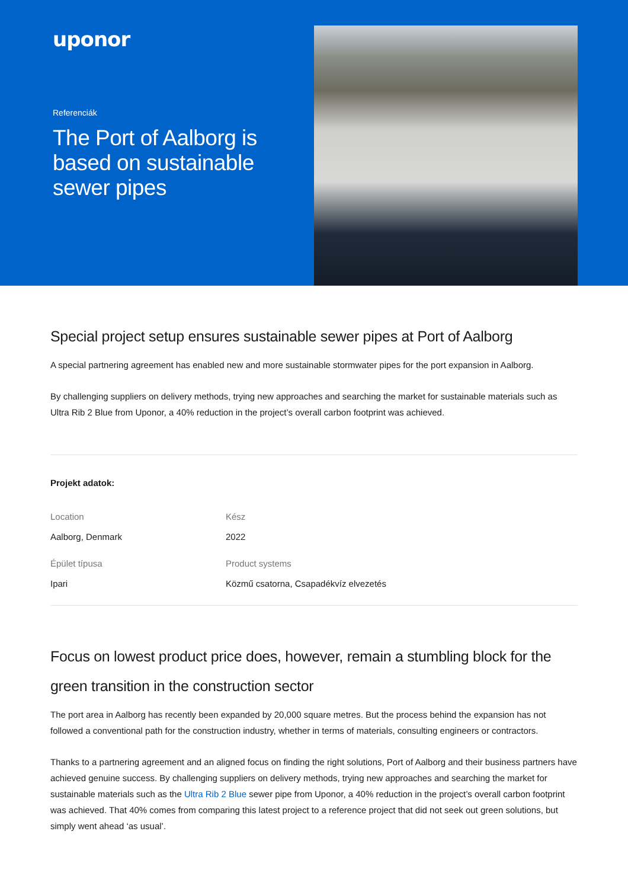uponor
Referenciák
The Port of Aalborg is based on sustainable sewer pipes
Special project setup ensures sustainable sewer pipes at Port of Aalborg
A special partnering agreement has enabled new and more sustainable stormwater pipes for the port expansion in Aalborg.
By challenging suppliers on delivery methods, trying new approaches and searching the market for sustainable materials such as Ultra Rib 2 Blue from Uponor, a 40% reduction in the project’s overall carbon footprint was achieved.
Projekt adatok:
Location
Aalborg, Denmark
Kész
2022
Épület típusa
Ipari
Product systems
Közmű csatorna, Csapadékvíz elvezetés
Focus on lowest product price does, however, remain a stumbling block for the green transition in the construction sector
The port area in Aalborg has recently been expanded by 20,000 square metres. But the process behind the expansion has not followed a conventional path for the construction industry, whether in terms of materials, consulting engineers or contractors.
Thanks to a partnering agreement and an aligned focus on finding the right solutions, Port of Aalborg and their business partners have achieved genuine success. By challenging suppliers on delivery methods, trying new approaches and searching the market for sustainable materials such as the Ultra Rib 2 Blue sewer pipe from Uponor, a 40% reduction in the project’s overall carbon footprint was achieved. That 40% comes from comparing this latest project to a reference project that did not seek out green solutions, but simply went ahead ‘as usual’.